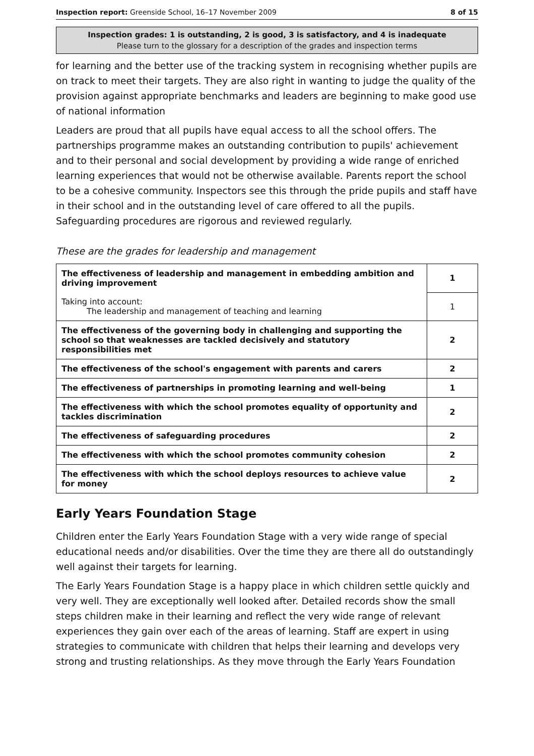Inspection report: Greenside School, 16–17 November 2009 8 of 15
Inspection grades: 1 is outstanding, 2 is good, 3 is satisfactory, and 4 is inadequate
Please turn to the glossary for a description of the grades and inspection terms
for learning and the better use of the tracking system in recognising whether pupils are on track to meet their targets. They are also right in wanting to judge the quality of the provision against appropriate benchmarks and leaders are beginning to make good use of national information
Leaders are proud that all pupils have equal access to all the school offers. The partnerships programme makes an outstanding contribution to pupils' achievement and to their personal and social development by providing a wide range of enriched learning experiences that would not be otherwise available. Parents report the school to be a cohesive community. Inspectors see this through the pride pupils and staff have in their school and in the outstanding level of care offered to all the pupils. Safeguarding procedures are rigorous and reviewed regularly.
These are the grades for leadership and management
| The effectiveness of leadership and management in embedding ambition and driving improvement | 1 |
| Taking into account: The leadership and management of teaching and learning | 1 |
| The effectiveness of the governing body in challenging and supporting the school so that weaknesses are tackled decisively and statutory responsibilities met | 2 |
| The effectiveness of the school's engagement with parents and carers | 2 |
| The effectiveness of partnerships in promoting learning and well-being | 1 |
| The effectiveness with which the school promotes equality of opportunity and tackles discrimination | 2 |
| The effectiveness of safeguarding procedures | 2 |
| The effectiveness with which the school promotes community cohesion | 2 |
| The effectiveness with which the school deploys resources to achieve value for money | 2 |
Early Years Foundation Stage
Children enter the Early Years Foundation Stage with a very wide range of special educational needs and/or disabilities. Over the time they are there all do outstandingly well against their targets for learning.
The Early Years Foundation Stage is a happy place in which children settle quickly and very well. They are exceptionally well looked after. Detailed records show the small steps children make in their learning and reflect the very wide range of relevant experiences they gain over each of the areas of learning. Staff are expert in using strategies to communicate with children that helps their learning and develops very strong and trusting relationships. As they move through the Early Years Foundation